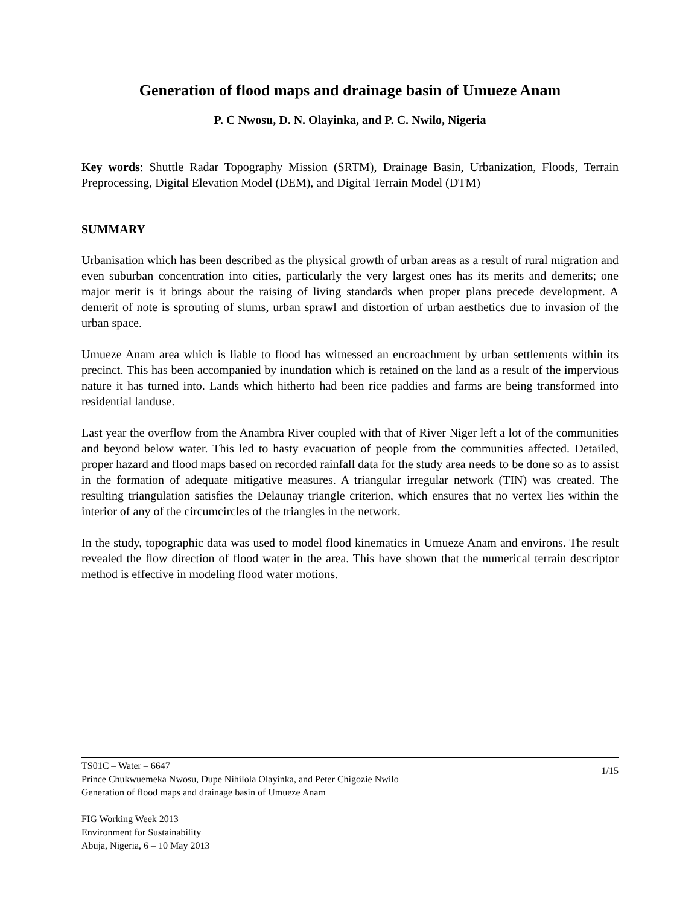Generation of flood maps and drainage basin of Umueze Anam
P. C Nwosu, D. N. Olayinka, and P. C. Nwilo, Nigeria
Key words: Shuttle Radar Topography Mission (SRTM), Drainage Basin, Urbanization, Floods, Terrain Preprocessing, Digital Elevation Model (DEM), and Digital Terrain Model (DTM)
SUMMARY
Urbanisation which has been described as the physical growth of urban areas as a result of rural migration and even suburban concentration into cities, particularly the very largest ones has its merits and demerits; one major merit is it brings about the raising of living standards when proper plans precede development. A demerit of note is sprouting of slums, urban sprawl and distortion of urban aesthetics due to invasion of the urban space.
Umueze Anam area which is liable to flood has witnessed an encroachment by urban settlements within its precinct. This has been accompanied by inundation which is retained on the land as a result of the impervious nature it has turned into. Lands which hitherto had been rice paddies and farms are being transformed into residential landuse.
Last year the overflow from the Anambra River coupled with that of River Niger left a lot of the communities and beyond below water. This led to hasty evacuation of people from the communities affected. Detailed, proper hazard and flood maps based on recorded rainfall data for the study area needs to be done so as to assist in the formation of adequate mitigative measures. A triangular irregular network (TIN) was created. The resulting triangulation satisfies the Delaunay triangle criterion, which ensures that no vertex lies within the interior of any of the circumcircles of the triangles in the network.
In the study, topographic data was used to model flood kinematics in Umueze Anam and environs. The result revealed the flow direction of flood water in the area. This have shown that the numerical terrain descriptor method is effective in modeling flood water motions.
1/15 TS01C – Water – 6647
Prince Chukwuemeka Nwosu, Dupe Nihilola Olayinka, and Peter Chigozie Nwilo
Generation of flood maps and drainage basin of Umueze Anam
FIG Working Week 2013
Environment for Sustainability
Abuja, Nigeria, 6 – 10 May 2013